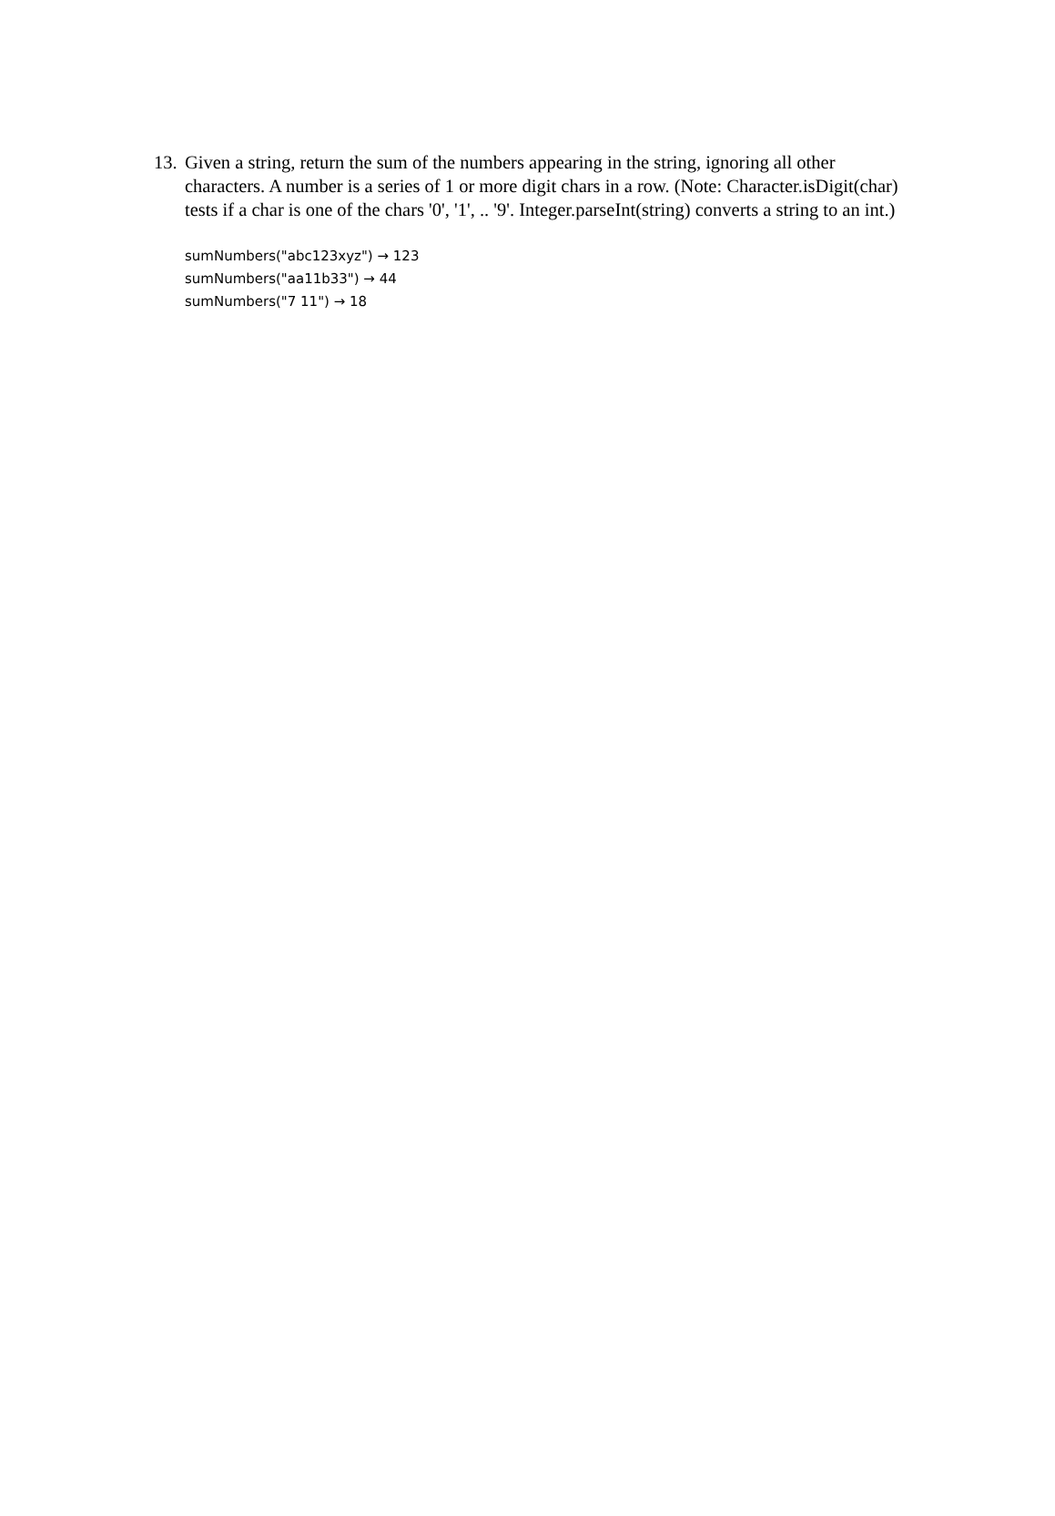13.
Given a string, return the sum of the numbers appearing in the string, ignoring all other characters. A number is a series of 1 or more digit chars in a row. (Note: Character.isDigit(char) tests if a char is one of the chars '0', '1', .. '9'. Integer.parseInt(string) converts a string to an int.)
sumNumbers("abc123xyz") → 123
sumNumbers("aa11b33") → 44
sumNumbers("7 11") → 18